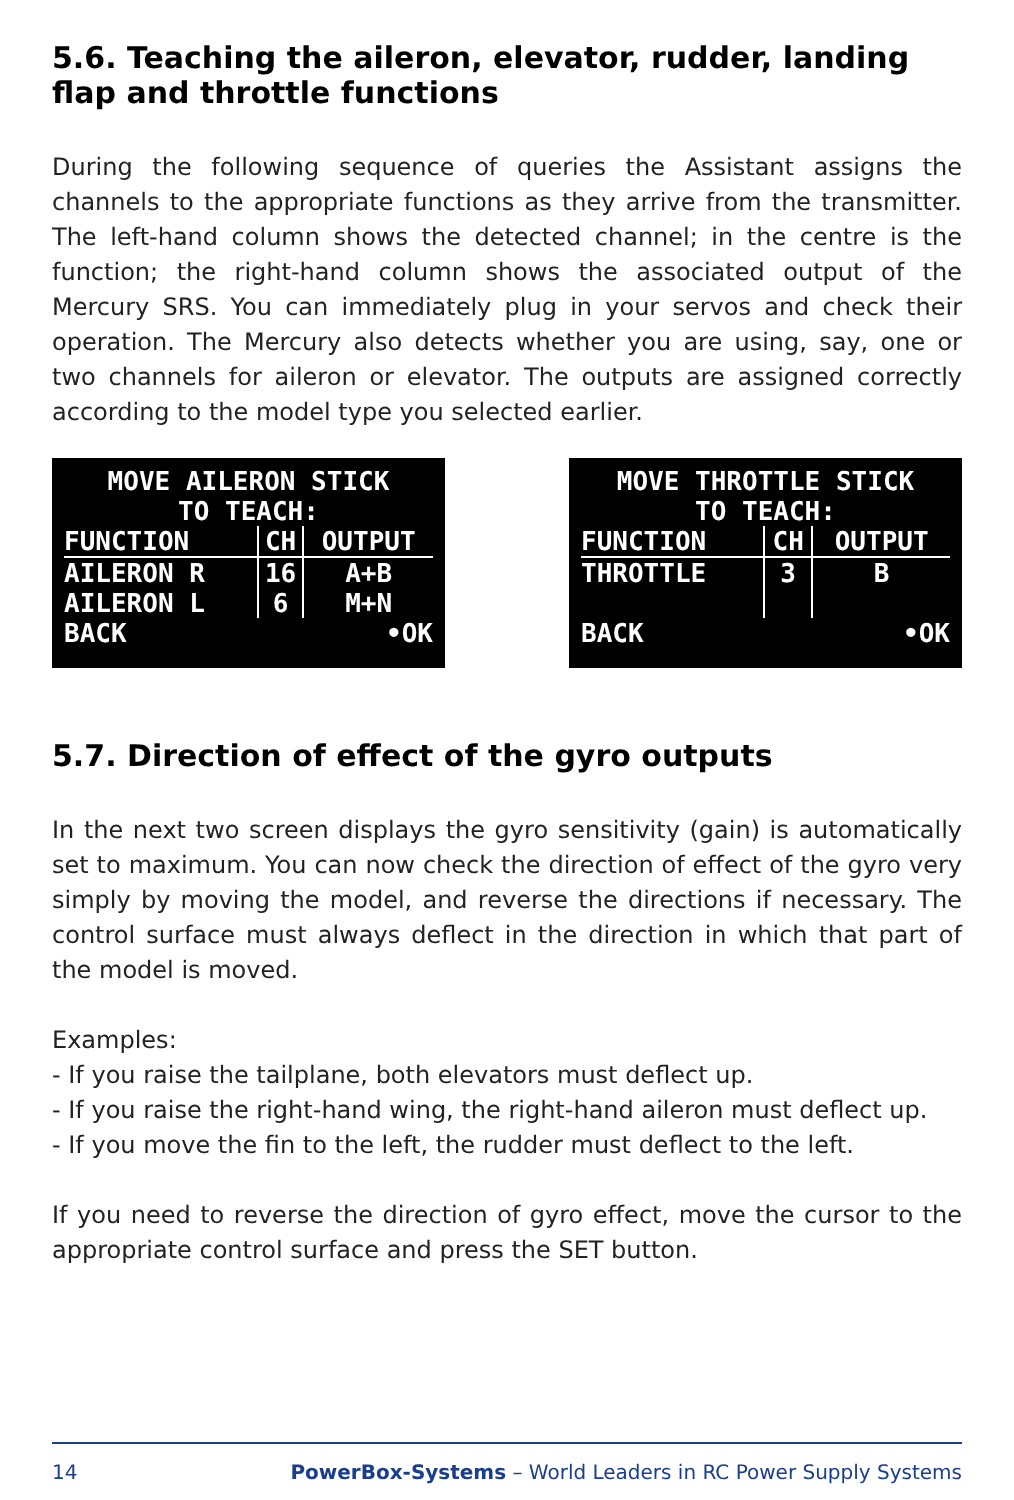5.6. Teaching the aileron, elevator, rudder, landing flap and throttle functions
During the following sequence of queries the Assistant assigns the channels to the appropriate functions as they arrive from the transmitter. The left-hand column shows the detected channel; in the centre is the function; the right-hand column shows the associated output of the Mercury SRS. You can immediately plug in your servos and check their operation. The Mercury also detects whether you are using, say, one or two channels for aileron or elevator. The outputs are assigned correctly according to the model type you selected earlier.
MOVE AILERON STICK
TO TEACH:
| FUNCTION | CH | OUTPUT |
| --- | --- | --- |
| AILERON R | 16 | A+B |
| AILERON L | 6 | M+N |
| BACK | | •OK |
MOVE THROTTLE STICK
TO TEACH:
| FUNCTION | CH | OUTPUT |
| --- | --- | --- |
| THROTTLE | 3 | B |
| BACK | | •OK |
5.7. Direction of effect of the gyro outputs
In the next two screen displays the gyro sensitivity (gain) is automatically set to maximum. You can now check the direction of effect of the gyro very simply by moving the model, and reverse the directions if necessary. The control surface must always deflect in the direction in which that part of the model is moved.
Examples:
- If you raise the tailplane, both elevators must deflect up.
- If you raise the right-hand wing, the right-hand aileron must deflect up.
- If you move the fin to the left, the rudder must deflect to the left.
If you need to reverse the direction of gyro effect, move the cursor to the appropriate control surface and press the SET button.
14 PowerBox-Systems – World Leaders in RC Power Supply Systems